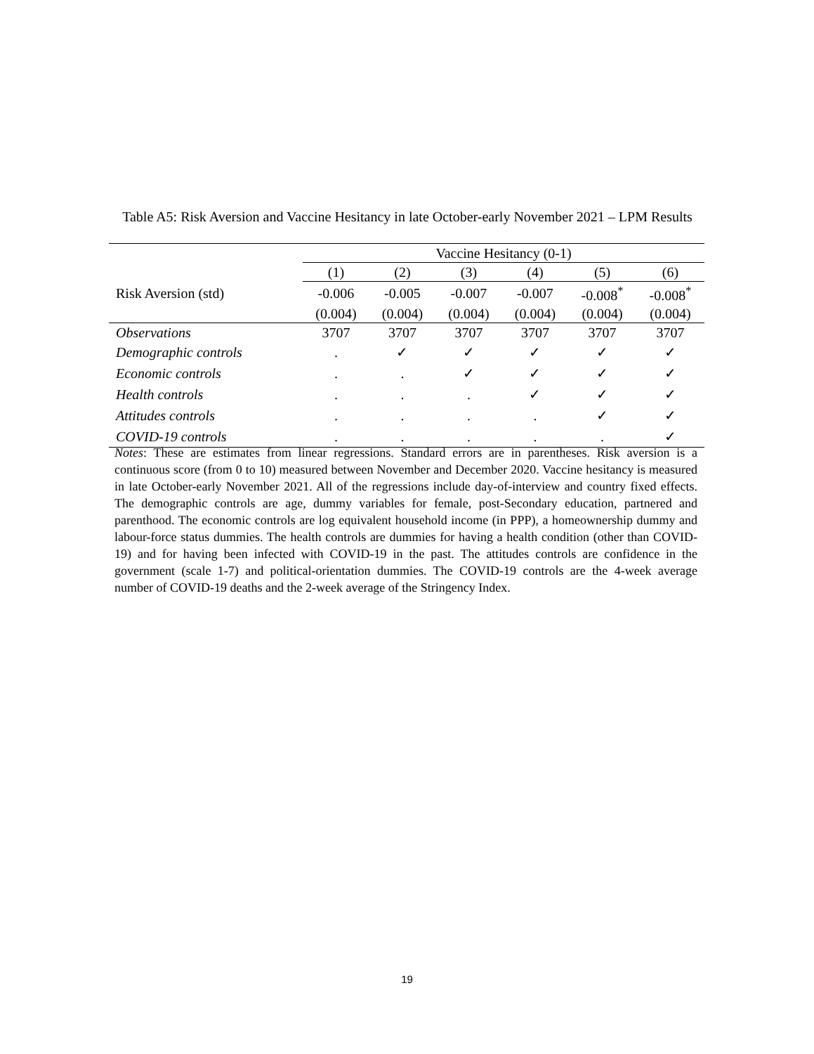Table A5: Risk Aversion and Vaccine Hesitancy in late October-early November 2021 – LPM Results
| | Vaccine Hesitancy (0-1) | | | | | |
| --- | --- | --- | --- | --- | --- | --- |
| | (1) | (2) | (3) | (4) | (5) | (6) |
| Risk Aversion (std) | -0.006 | -0.005 | -0.007 | -0.007 | -0.008<sup>*</sup> | -0.008<sup>*</sup> |
| | (0.004) | (0.004) | (0.004) | (0.004) | (0.004) | (0.004) |
| Observations | 3707 | 3707 | 3707 | 3707 | 3707 | 3707 |
| Demographic controls | . | ✓ | ✓ | ✓ | ✓ | ✓ |
| Economic controls | . | . | ✓ | ✓ | ✓ | ✓ |
| Health controls | . | . | . | ✓ | ✓ | ✓ |
| Attitudes controls | . | . | . | . | ✓ | ✓ |
| COVID-19 controls | . | . | . | . | . | ✓ |
Notes: These are estimates from linear regressions. Standard errors are in parentheses. Risk aversion is a continuous score (from 0 to 10) measured between November and December 2020. Vaccine hesitancy is measured in late October-early November 2021. All of the regressions include day-of-interview and country fixed effects. The demographic controls are age, dummy variables for female, post-Secondary education, partnered and parenthood. The economic controls are log equivalent household income (in PPP), a homeownership dummy and labour-force status dummies. The health controls are dummies for having a health condition (other than COVID-19) and for having been infected with COVID-19 in the past. The attitudes controls are confidence in the government (scale 1-7) and political-orientation dummies. The COVID-19 controls are the 4-week average number of COVID-19 deaths and the 2-week average of the Stringency Index.
19